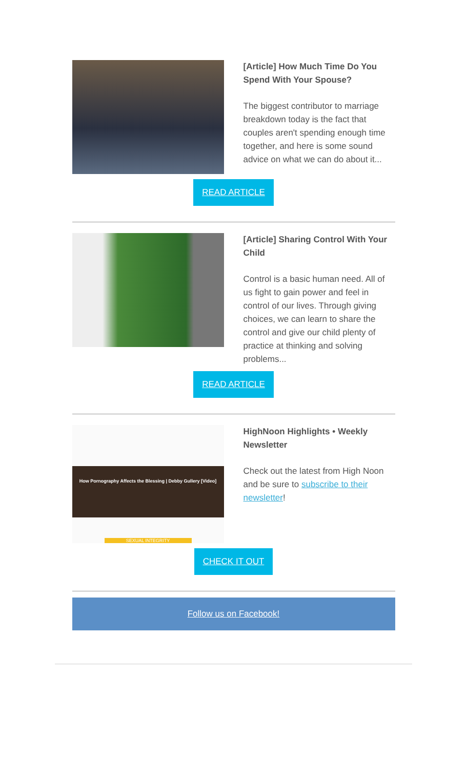[Article] How Much Time Do You Spend With Your Spouse?
The biggest contributor to marriage breakdown today is the fact that couples aren't spending enough time together, and here is some sound advice on what we can do about it...
READ ARTICLE
[Article] Sharing Control With Your Child
Control is a basic human need. All of us fight to gain power and feel in control of our lives. Through giving choices, we can learn to share the control and give our child plenty of practice at thinking and solving problems...
READ ARTICLE
How Pornography Affects the Blessing | Debby Gullery [Video]
SEXUAL INTEGRITY
HighNoon Highlights • Weekly Newsletter
Check out the latest from High Noon and be sure to subscribe to their newsletter!
CHECK IT OUT
Follow us on Facebook!